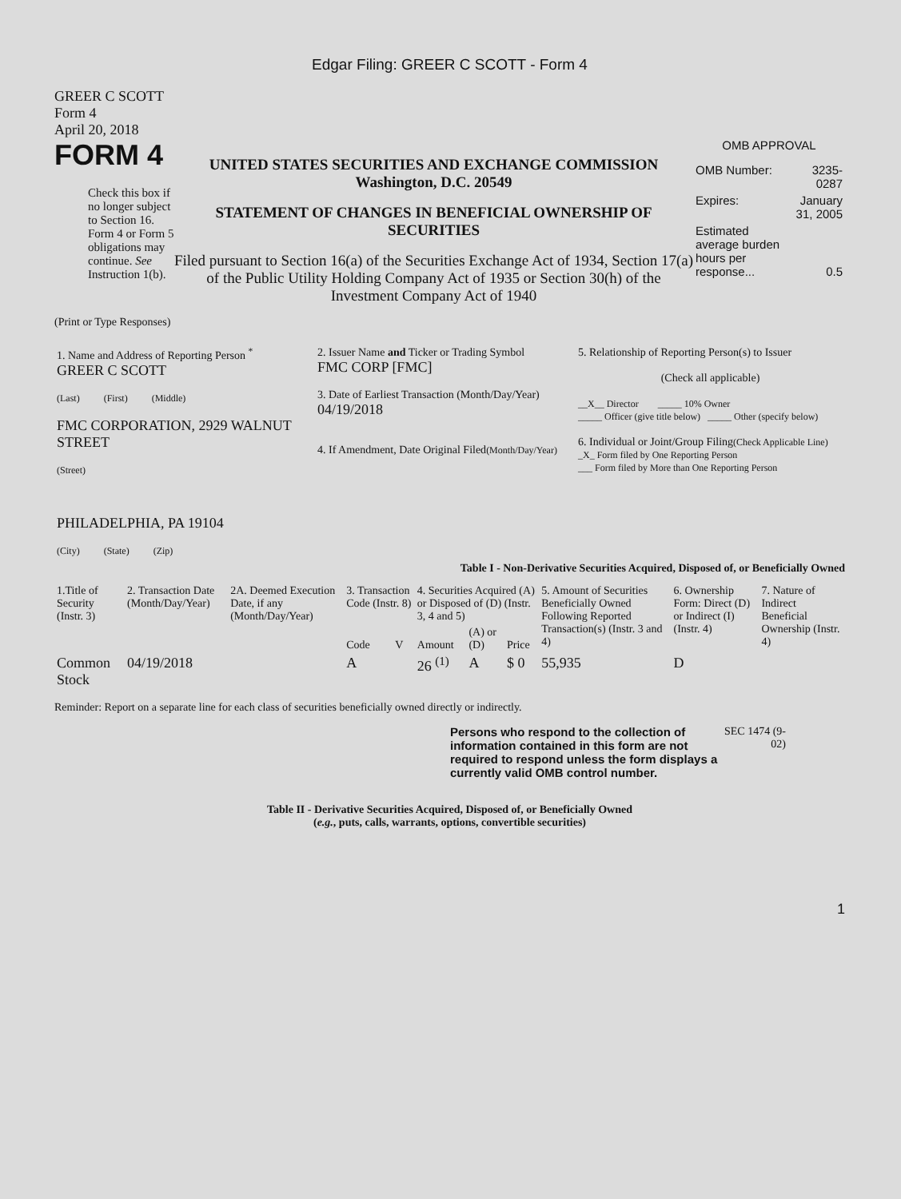Edgar Filing: GREER C SCOTT - Form 4
GREER C SCOTT
Form 4
April 20, 2018
FORM 4
Check this box if no longer subject to Section 16. Form 4 or Form 5 obligations may continue. See Instruction 1(b).
UNITED STATES SECURITIES AND EXCHANGE COMMISSION
Washington, D.C. 20549
STATEMENT OF CHANGES IN BENEFICIAL OWNERSHIP OF SECURITIES
Filed pursuant to Section 16(a) of the Securities Exchange Act of 1934, Section 17(a) of the Public Utility Holding Company Act of 1935 or Section 30(h) of the Investment Company Act of 1940
OMB APPROVAL
| OMB Number: | 3235-0287 |
| Expires: | January 31, 2005 |
| Estimated average burden hours per response... | 0.5 |
(Print or Type Responses)
| 1. Name and Address of Reporting Person <sup>*</sup> GREER C SCOTT (Last) (First) (Middle) FMC CORPORATION, 2929 WALNUT STREET (Street) PHILADELPHIA, PA 19104 (City) (State) (Zip) | 2. Issuer Name and Ticker or Trading Symbol FMC CORP [FMC] 3. Date of Earliest Transaction (Month/Day/Year) 04/19/2018 4. If Amendment, Date Original Filed (Month/Day/Year) | 5. Relationship of Reporting Person(s) to Issuer (Check all applicable) __X__ Director _____ 10% Owner _____ Officer (give title below) _____ Other (specify below) 6. Individual or Joint/Group Filing (Check Applicable Line) _X_ Form filed by One Reporting Person ___ Form filed by More than One Reporting Person |
Table I - Non-Derivative Securities Acquired, Disposed of, or Beneficially Owned
| 1.Title of Security (Instr. 3) | 2. Transaction Date (Month/Day/Year) | 2A. Deemed Execution Date, if any (Month/Day/Year) | 3. Transaction Code (Instr. 8) | | 4. Securities Acquired (A) or Disposed of (D) (Instr. 3, 4 and 5) | | | 5. Amount of Securities Beneficially Owned Following Reported Transaction(s) (Instr. 3 and 4) | 6. Ownership Form: Direct (D) or Indirect (I) (Instr. 4) | 7. Nature of Indirect Beneficial Ownership (Instr. 4) |
| --- | --- | --- | --- | --- | --- | --- | --- | --- | --- | --- |
| | | | Code | V | Amount | (A) or (D) | Price | | | |
| Common Stock | 04/19/2018 | | A | | 26 <sup>(1)</sup> | A | $ 0 | 55,935 | D | |
Reminder: Report on a separate line for each class of securities beneficially owned directly or indirectly.
Persons who respond to the collection of information contained in this form are not required to respond unless the form displays a currently valid OMB control number.
SEC 1474 (9-02)
Table II - Derivative Securities Acquired, Disposed of, or Beneficially Owned
(e.g., puts, calls, warrants, options, convertible securities)
1